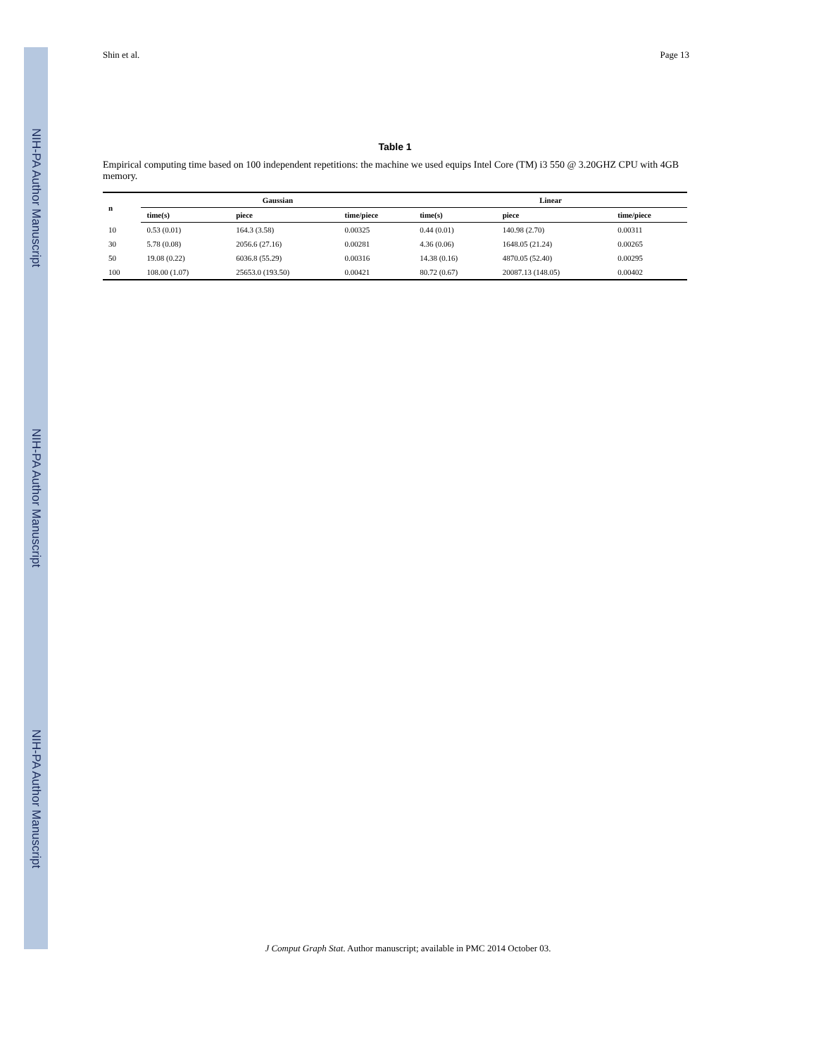NIH-PA Author Manuscript
NIH-PA Author Manuscript
NIH-PA Author Manuscript
Shin et al. Page 13
Table 1
Empirical computing time based on 100 independent repetitions: the machine we used equips Intel Core (TM) i3 550 @ 3.20GHZ CPU with 4GB memory.
| n | Gaussian | | | Linear | | |
| --- | --- | --- | --- | --- | --- | --- |
| | time(s) | piece | time/piece | time(s) | piece | time/piece |
| 10 | 0.53 (0.01) | 164.3 (3.58) | 0.00325 | 0.44 (0.01) | 140.98 (2.70) | 0.00311 |
| 30 | 5.78 (0.08) | 2056.6 (27.16) | 0.00281 | 4.36 (0.06) | 1648.05 (21.24) | 0.00265 |
| 50 | 19.08 (0.22) | 6036.8 (55.29) | 0.00316 | 14.38 (0.16) | 4870.05 (52.40) | 0.00295 |
| 100 | 108.00 (1.07) | 25653.0 (193.50) | 0.00421 | 80.72 (0.67) | 20087.13 (148.05) | 0.00402 |
J Comput Graph Stat. Author manuscript; available in PMC 2014 October 03.